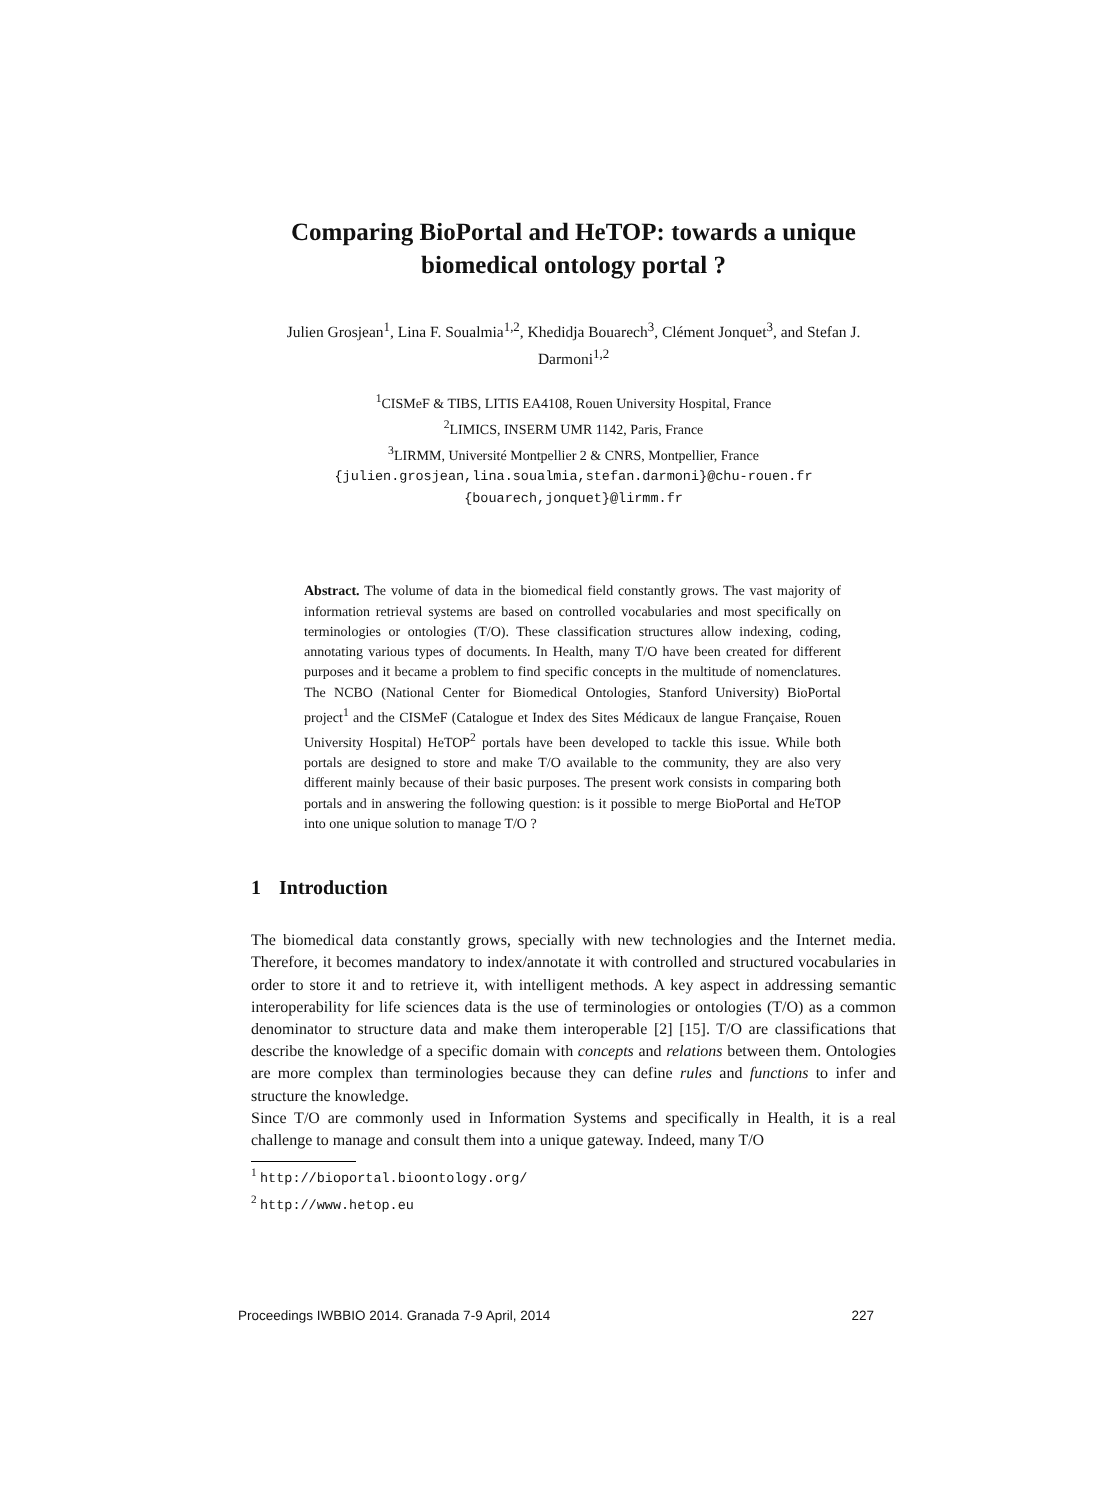Comparing BioPortal and HeTOP: towards a unique biomedical ontology portal ?
Julien Grosjean<sup>1</sup>, Lina F. Soualmia<sup>1,2</sup>, Khedidja Bouarech<sup>3</sup>, Clément Jonquet<sup>3</sup>, and Stefan J. Darmoni<sup>1,2</sup>
<sup>1</sup> CISMeF & TIBS, LITIS EA4108, Rouen University Hospital, France
<sup>2</sup> LIMICS, INSERM UMR 1142, Paris, France
<sup>3</sup> LIRMM, Université Montpellier 2 & CNRS, Montpellier, France
{julien.grosjean,lina.soualmia,stefan.darmoni}@chu-rouen.fr
{bouarech,jonquet}@lirmm.fr
Abstract. The volume of data in the biomedical field constantly grows. The vast majority of information retrieval systems are based on controlled vocabularies and most specifically on terminologies or ontologies (T/O). These classification structures allow indexing, coding, annotating various types of documents. In Health, many T/O have been created for different purposes and it became a problem to find specific concepts in the multitude of nomenclatures. The NCBO (National Center for Biomedical Ontologies, Stanford University) BioPortal project<sup>1</sup> and the CISMeF (Catalogue et Index des Sites Médicaux de langue Française, Rouen University Hospital) HeTOP<sup>2</sup> portals have been developed to tackle this issue. While both portals are designed to store and make T/O available to the community, they are also very different mainly because of their basic purposes. The present work consists in comparing both portals and in answering the following question: is it possible to merge BioPortal and HeTOP into one unique solution to manage T/O ?
1 Introduction
The biomedical data constantly grows, specially with new technologies and the Internet media. Therefore, it becomes mandatory to index/annotate it with controlled and structured vocabularies in order to store it and to retrieve it, with intelligent methods. A key aspect in addressing semantic interoperability for life sciences data is the use of terminologies or ontologies (T/O) as a common denominator to structure data and make them interoperable [2] [15]. T/O are classifications that describe the knowledge of a specific domain with concepts and relations between them. Ontologies are more complex than terminologies because they can define rules and functions to infer and structure the knowledge.
Since T/O are commonly used in Information Systems and specifically in Health, it is a real challenge to manage and consult them into a unique gateway. Indeed, many T/O
<sup>1</sup> http://bioportal.bioontology.org/
<sup>2</sup> http://www.hetop.eu
Proceedings IWBBIO 2014. Granada 7-9 April, 2014 227